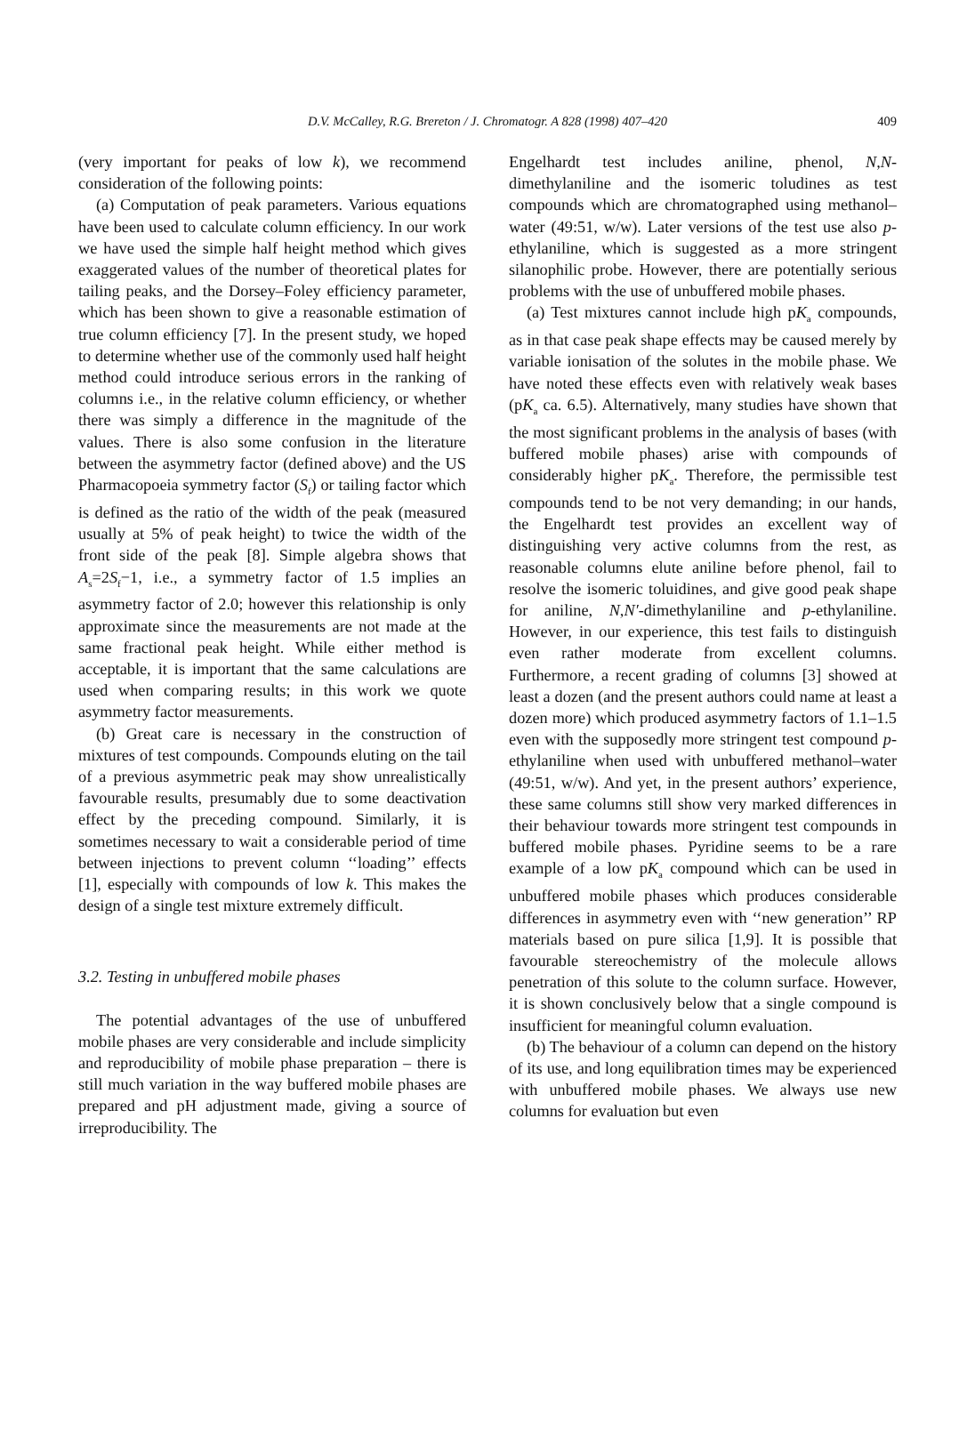D.V. McCalley, R.G. Brereton / J. Chromatogr. A 828 (1998) 407–420
409
(very important for peaks of low k), we recommend consideration of the following points:
(a) Computation of peak parameters. Various equations have been used to calculate column efficiency. In our work we have used the simple half height method which gives exaggerated values of the number of theoretical plates for tailing peaks, and the Dorsey–Foley efficiency parameter, which has been shown to give a reasonable estimation of true column efficiency [7]. In the present study, we hoped to determine whether use of the commonly used half height method could introduce serious errors in the ranking of columns i.e., in the relative column efficiency, or whether there was simply a difference in the magnitude of the values. There is also some confusion in the literature between the asymmetry factor (defined above) and the US Pharmacopoeia symmetry factor (S<sub>f</sub>) or tailing factor which is defined as the ratio of the width of the peak (measured usually at 5% of peak height) to twice the width of the front side of the peak [8]. Simple algebra shows that A<sub>s</sub>=2S<sub>f</sub>−1, i.e., a symmetry factor of 1.5 implies an asymmetry factor of 2.0; however this relationship is only approximate since the measurements are not made at the same fractional peak height. While either method is acceptable, it is important that the same calculations are used when comparing results; in this work we quote asymmetry factor measurements.
(b) Great care is necessary in the construction of mixtures of test compounds. Compounds eluting on the tail of a previous asymmetric peak may show unrealistically favourable results, presumably due to some deactivation effect by the preceding compound. Similarly, it is sometimes necessary to wait a considerable period of time between injections to prevent column ‘‘loading’’ effects [1], especially with compounds of low k. This makes the design of a single test mixture extremely difficult.
3.2. Testing in unbuffered mobile phases
The potential advantages of the use of unbuffered mobile phases are very considerable and include simplicity and reproducibility of mobile phase preparation – there is still much variation in the way buffered mobile phases are prepared and pH adjustment made, giving a source of irreproducibility. The
Engelhardt test includes aniline, phenol, N,N-dimethylaniline and the isomeric toludines as test compounds which are chromatographed using methanol–water (49:51, w/w). Later versions of the test use also p-ethylaniline, which is suggested as a more stringent silanophilic probe. However, there are potentially serious problems with the use of unbuffered mobile phases.
(a) Test mixtures cannot include high pK<sub>a</sub> compounds, as in that case peak shape effects may be caused merely by variable ionisation of the solutes in the mobile phase. We have noted these effects even with relatively weak bases (pK<sub>a</sub> ca. 6.5). Alternatively, many studies have shown that the most significant problems in the analysis of bases (with buffered mobile phases) arise with compounds of considerably higher pK<sub>a</sub>. Therefore, the permissible test compounds tend to be not very demanding; in our hands, the Engelhardt test provides an excellent way of distinguishing very active columns from the rest, as reasonable columns elute aniline before phenol, fail to resolve the isomeric toluidines, and give good peak shape for aniline, N,N′-dimethylaniline and p-ethylaniline. However, in our experience, this test fails to distinguish even rather moderate from excellent columns. Furthermore, a recent grading of columns [3] showed at least a dozen (and the present authors could name at least a dozen more) which produced asymmetry factors of 1.1–1.5 even with the supposedly more stringent test compound p-ethylaniline when used with unbuffered methanol–water (49:51, w/w). And yet, in the present authors’ experience, these same columns still show very marked differences in their behaviour towards more stringent test compounds in buffered mobile phases. Pyridine seems to be a rare example of a low pK<sub>a</sub> compound which can be used in unbuffered mobile phases which produces considerable differences in asymmetry even with ‘‘new generation’’ RP materials based on pure silica [1,9]. It is possible that favourable stereochemistry of the molecule allows penetration of this solute to the column surface. However, it is shown conclusively below that a single compound is insufficient for meaningful column evaluation.
(b) The behaviour of a column can depend on the history of its use, and long equilibration times may be experienced with unbuffered mobile phases. We always use new columns for evaluation but even